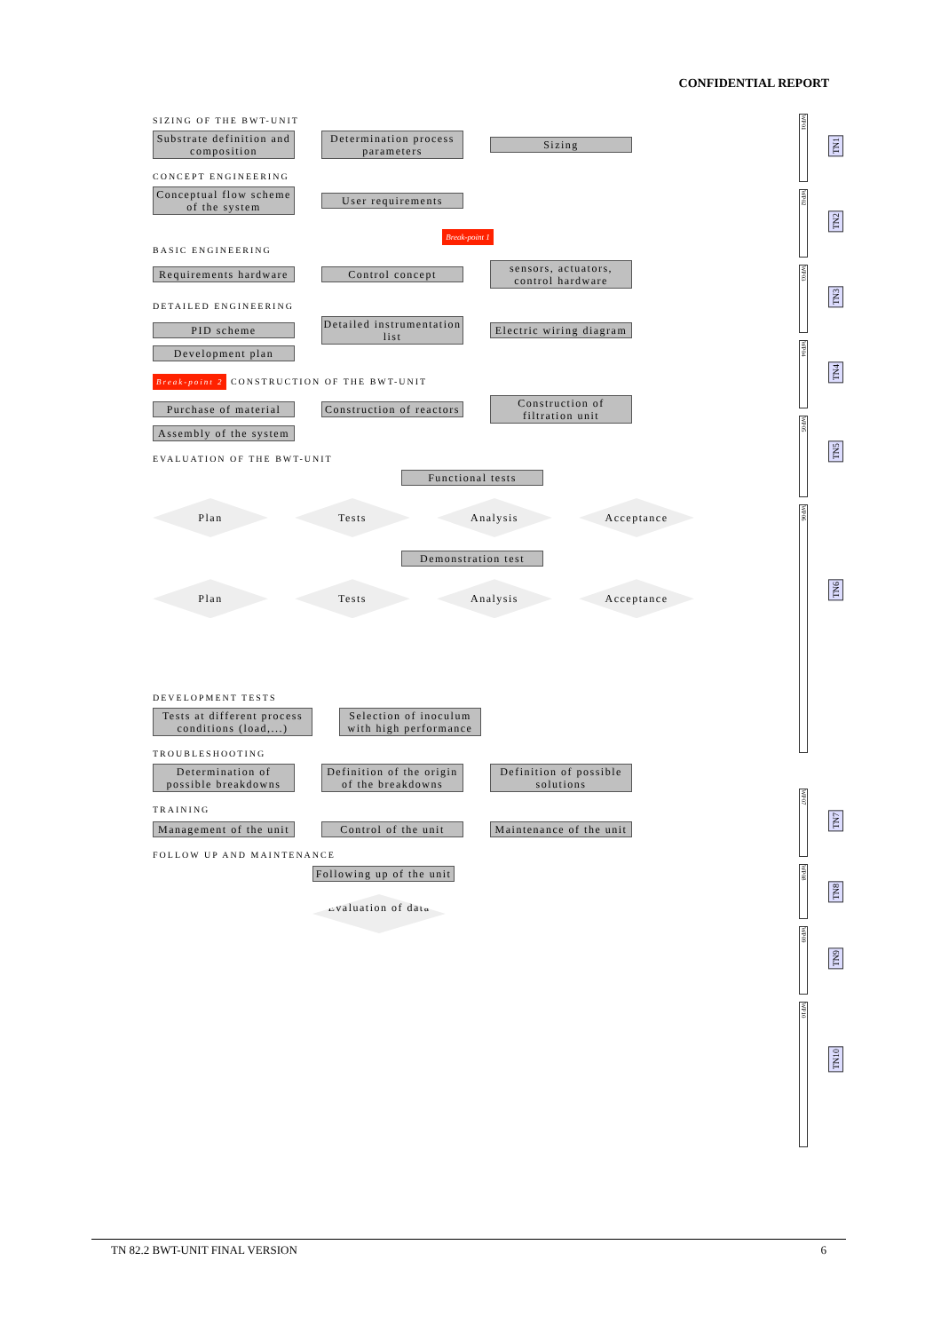CONFIDENTIAL REPORT
SIZING OF THE BWT-UNIT
Substrate definition and composition Determination process parameters Sizing
CONCEPT ENGINEERING
Conceptual flow scheme of the system User requirements
Break-point 1
BASIC ENGINEERING
Requirements hardware Control concept sensors, actuators, control hardware
DETAILED ENGINEERING
PID scheme Detailed instrumentation list Electric wiring diagram Development plan
Break-point 2 CONSTRUCTION OF THE BWT-UNIT
Purchase of material Construction of reactors Construction of filtration unit Assembly of the system
EVALUATION OF THE BWT-UNIT
Functional tests
Plan Tests Analysis Acceptance
Demonstration test
Plan Tests Analysis Acceptance
DEVELOPMENT TESTS
Tests at different process conditions (load,...) Selection of inoculum with high performance
TROUBLESHOOTING
Determination of possible breakdowns Definition of the origin of the breakdowns Definition of possible solutions
TRAINING
Management of the unit Control of the unit Maintenance of the unit
FOLLOW UP AND MAINTENANCE
Following up of the unit
Evaluation of data
WP01
TN1
WP02
TN2
WP03
TN3
WP04
TN4
WP05
TN5
WP06
TN6
WP07
TN7
WP08
TN8
WP09
TN9
WP10
TN10
TN 82.2 BWT-UNIT FINAL VERSION 6